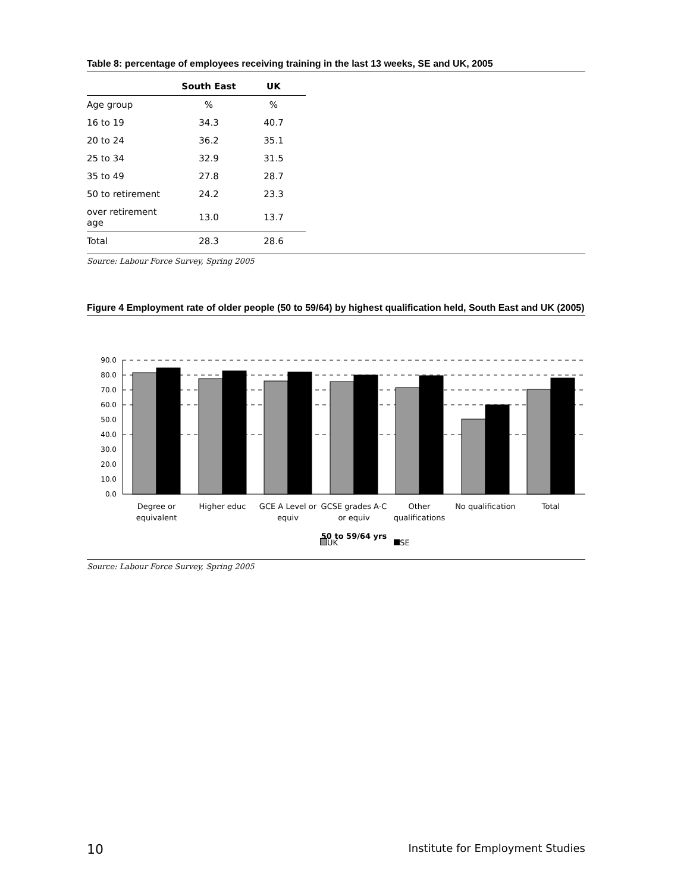Table 8: percentage of employees receiving training in the last 13 weeks, SE and UK, 2005
| | South East | UK |
| --- | --- | --- |
| Age group | % | % |
| 16 to 19 | 34.3 | 40.7 |
| 20 to 24 | 36.2 | 35.1 |
| 25 to 34 | 32.9 | 31.5 |
| 35 to 49 | 27.8 | 28.7 |
| 50 to retirement | 24.2 | 23.3 |
| over retirement age | 13.0 | 13.7 |
| Total | 28.3 | 28.6 |
Source: Labour Force Survey, Spring 2005
Figure 4 Employment rate of older people (50 to 59/64) by highest qualification held, South East and UK (2005)
90.0
80.0
70.0
60.0
50.0
40.0
30.0
20.0
10.0
0.0
Degree or
equivalent
Higher educ
GCE A Level or
equiv
GCSE grades A-C
or equiv
Other
qualifications
No qualification
Total
50 to 59/64 yrs
UK SE
Source: Labour Force Survey, Spring 2005
10 Institute for Employment Studies